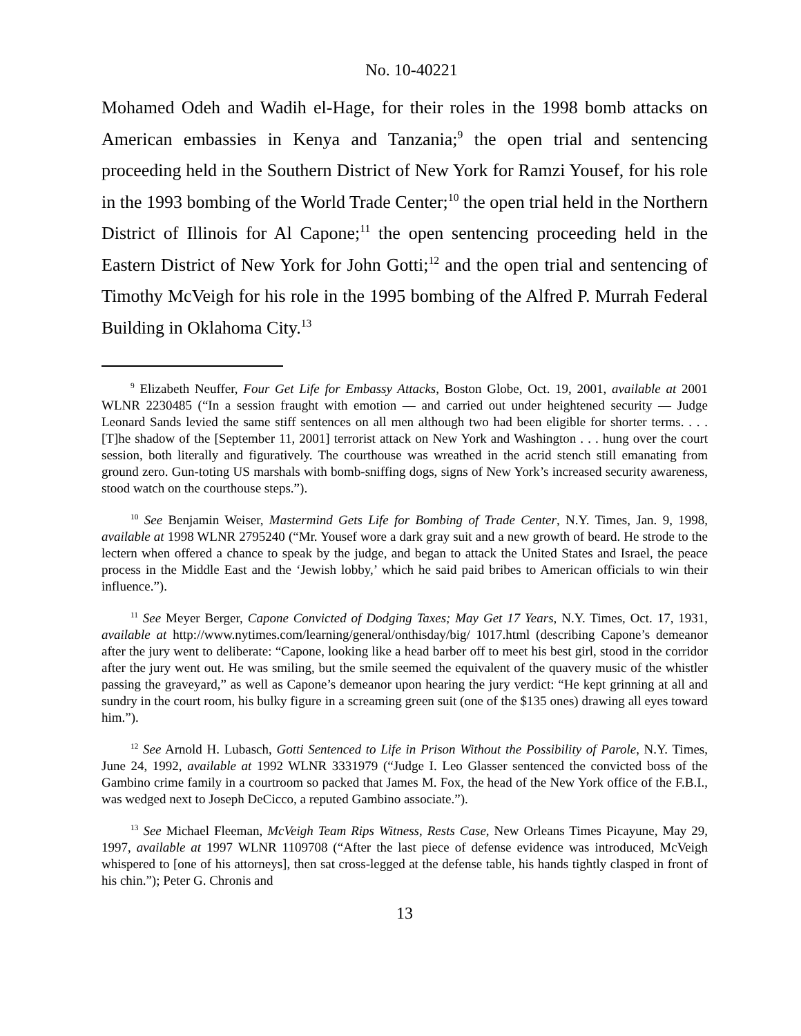No. 10-40221
Mohamed Odeh and Wadih el-Hage, for their roles in the 1998 bomb attacks on American embassies in Kenya and Tanzania;<sup>9</sup> the open trial and sentencing proceeding held in the Southern District of New York for Ramzi Yousef, for his role in the 1993 bombing of the World Trade Center;<sup>10</sup> the open trial held in the Northern District of Illinois for Al Capone;<sup>11</sup> the open sentencing proceeding held in the Eastern District of New York for John Gotti;<sup>12</sup> and the open trial and sentencing of Timothy McVeigh for his role in the 1995 bombing of the Alfred P. Murrah Federal Building in Oklahoma City.<sup>13</sup>
<sup>9</sup> Elizabeth Neuffer, Four Get Life for Embassy Attacks, Boston Globe, Oct. 19, 2001, available at 2001 WLNR 2230485 (“In a session fraught with emotion — and carried out under heightened security — Judge Leonard Sands levied the same stiff sentences on all men although two had been eligible for shorter terms. . . . [T]he shadow of the [September 11, 2001] terrorist attack on New York and Washington . . . hung over the court session, both literally and figuratively. The courthouse was wreathed in the acrid stench still emanating from ground zero. Gun-toting US marshals with bomb-sniffing dogs, signs of New York’s increased security awareness, stood watch on the courthouse steps.”).
<sup>10</sup> See Benjamin Weiser, Mastermind Gets Life for Bombing of Trade Center, N.Y. Times, Jan. 9, 1998, available at 1998 WLNR 2795240 (“Mr. Yousef wore a dark gray suit and a new growth of beard. He strode to the lectern when offered a chance to speak by the judge, and began to attack the United States and Israel, the peace process in the Middle East and the ‘Jewish lobby,’ which he said paid bribes to American officials to win their influence.”).
<sup>11</sup> See Meyer Berger, Capone Convicted of Dodging Taxes; May Get 17 Years, N.Y. Times, Oct. 17, 1931, available at http://www.nytimes.com/learning/general/onthisday/big/ 1017.html (describing Capone’s demeanor after the jury went to deliberate: “Capone, looking like a head barber off to meet his best girl, stood in the corridor after the jury went out. He was smiling, but the smile seemed the equivalent of the quavery music of the whistler passing the graveyard,” as well as Capone’s demeanor upon hearing the jury verdict: “He kept grinning at all and sundry in the court room, his bulky figure in a screaming green suit (one of the $135 ones) drawing all eyes toward him.”).
<sup>12</sup> See Arnold H. Lubasch, Gotti Sentenced to Life in Prison Without the Possibility of Parole, N.Y. Times, June 24, 1992, available at 1992 WLNR 3331979 (“Judge I. Leo Glasser sentenced the convicted boss of the Gambino crime family in a courtroom so packed that James M. Fox, the head of the New York office of the F.B.I., was wedged next to Joseph DeCicco, a reputed Gambino associate.”).
<sup>13</sup> See Michael Fleeman, McVeigh Team Rips Witness, Rests Case, New Orleans Times Picayune, May 29, 1997, available at 1997 WLNR 1109708 (“After the last piece of defense evidence was introduced, McVeigh whispered to [one of his attorneys], then sat cross-legged at the defense table, his hands tightly clasped in front of his chin.”); Peter G. Chronis and
13